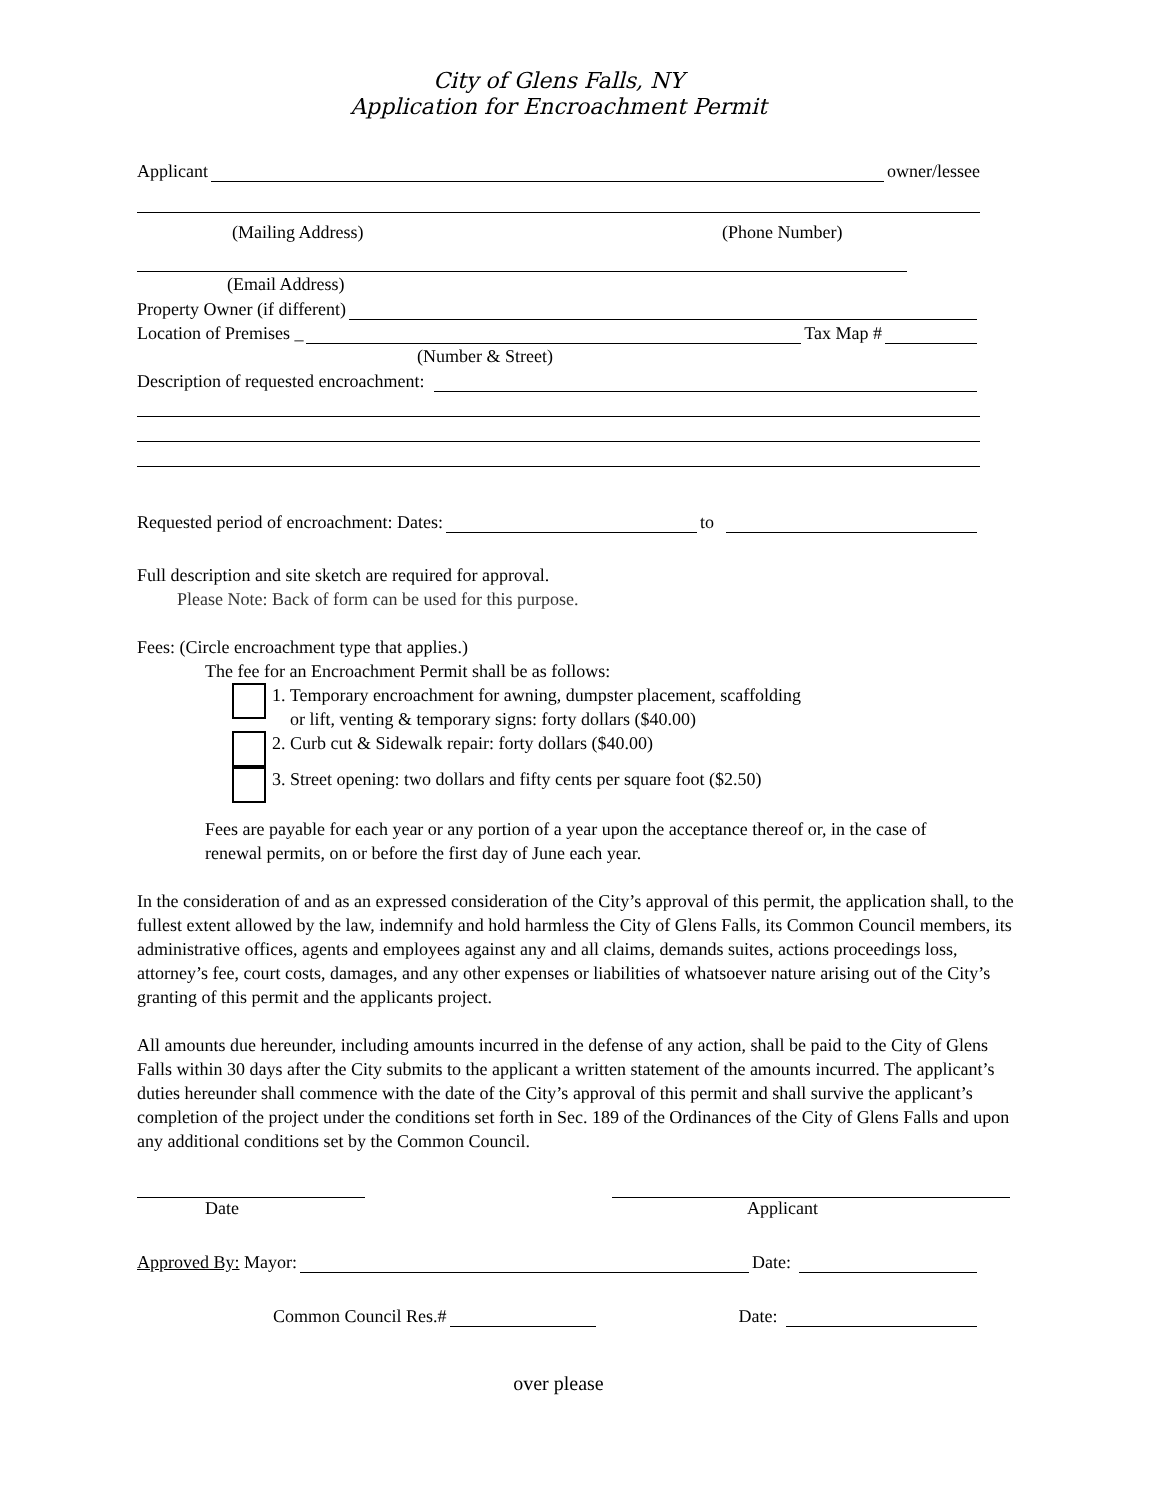City of Glens Falls, NY
Application for Encroachment Permit
Applicant owner/lessee
(Mailing Address) (Phone Number)
(Email Address)
Property Owner (if different)
Location of Premises _ Tax Map #
(Number & Street)
Description of requested encroachment:
Requested period of encroachment: Dates: to
Full description and site sketch are required for approval.
Please Note: Back of form can be used for this purpose.
Fees: (Circle encroachment type that applies.)
The fee for an Encroachment Permit shall be as follows:
1. Temporary encroachment for awning, dumpster placement, scaffolding
or lift, venting & temporary signs: forty dollars ($40.00)
2. Curb cut & Sidewalk repair: forty dollars ($40.00)
3. Street opening: two dollars and fifty cents per square foot ($2.50)
Fees are payable for each year or any portion of a year upon the acceptance thereof or, in the case of renewal permits, on or before the first day of June each year.
In the consideration of and as an expressed consideration of the City’s approval of this permit, the application shall, to the fullest extent allowed by the law, indemnify and hold harmless the City of Glens Falls, its Common Council members, its administrative offices, agents and employees against any and all claims, demands suites, actions proceedings loss, attorney’s fee, court costs, damages, and any other expenses or liabilities of whatsoever nature arising out of the City’s granting of this permit and the applicants project.
All amounts due hereunder, including amounts incurred in the defense of any action, shall be paid to the City of Glens Falls within 30 days after the City submits to the applicant a written statement of the amounts incurred. The applicant’s duties hereunder shall commence with the date of the City’s approval of this permit and shall survive the applicant’s completion of the project under the conditions set forth in Sec. 189 of the Ordinances of the City of Glens Falls and upon any additional conditions set by the Common Council.
Date Applicant
Approved By: Mayor: Date:
Common Council Res.# Date:
over please